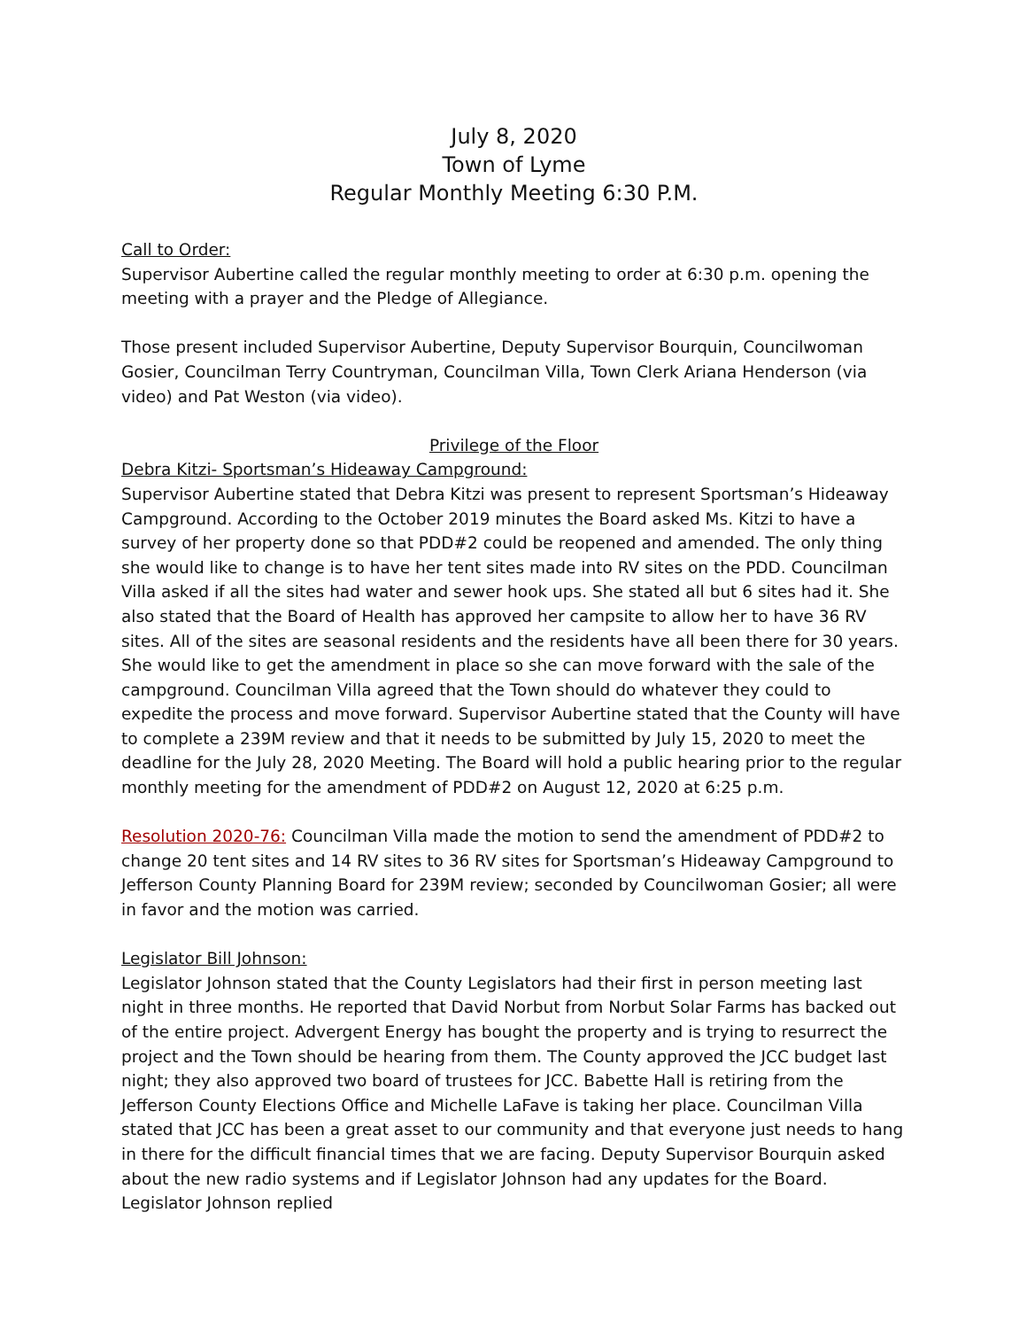July 8, 2020
Town of Lyme
Regular Monthly Meeting 6:30 P.M.
Call to Order:
Supervisor Aubertine called the regular monthly meeting to order at 6:30 p.m. opening the meeting with a prayer and the Pledge of Allegiance.
Those present included Supervisor Aubertine, Deputy Supervisor Bourquin, Councilwoman Gosier, Councilman Terry Countryman, Councilman Villa, Town Clerk Ariana Henderson (via video) and Pat Weston (via video).
Privilege of the Floor
Debra Kitzi- Sportsman’s Hideaway Campground:
Supervisor Aubertine stated that Debra Kitzi was present to represent Sportsman’s Hideaway Campground. According to the October 2019 minutes the Board asked Ms. Kitzi to have a survey of her property done so that PDD#2 could be reopened and amended. The only thing she would like to change is to have her tent sites made into RV sites on the PDD. Councilman Villa asked if all the sites had water and sewer hook ups. She stated all but 6 sites had it. She also stated that the Board of Health has approved her campsite to allow her to have 36 RV sites. All of the sites are seasonal residents and the residents have all been there for 30 years. She would like to get the amendment in place so she can move forward with the sale of the campground. Councilman Villa agreed that the Town should do whatever they could to expedite the process and move forward. Supervisor Aubertine stated that the County will have to complete a 239M review and that it needs to be submitted by July 15, 2020 to meet the deadline for the July 28, 2020 Meeting. The Board will hold a public hearing prior to the regular monthly meeting for the amendment of PDD#2 on August 12, 2020 at 6:25 p.m.
Resolution 2020-76: Councilman Villa made the motion to send the amendment of PDD#2 to change 20 tent sites and 14 RV sites to 36 RV sites for Sportsman’s Hideaway Campground to Jefferson County Planning Board for 239M review; seconded by Councilwoman Gosier; all were in favor and the motion was carried.
Legislator Bill Johnson:
Legislator Johnson stated that the County Legislators had their first in person meeting last night in three months. He reported that David Norbut from Norbut Solar Farms has backed out of the entire project. Advergent Energy has bought the property and is trying to resurrect the project and the Town should be hearing from them. The County approved the JCC budget last night; they also approved two board of trustees for JCC. Babette Hall is retiring from the Jefferson County Elections Office and Michelle LaFave is taking her place. Councilman Villa stated that JCC has been a great asset to our community and that everyone just needs to hang in there for the difficult financial times that we are facing. Deputy Supervisor Bourquin asked about the new radio systems and if Legislator Johnson had any updates for the Board. Legislator Johnson replied